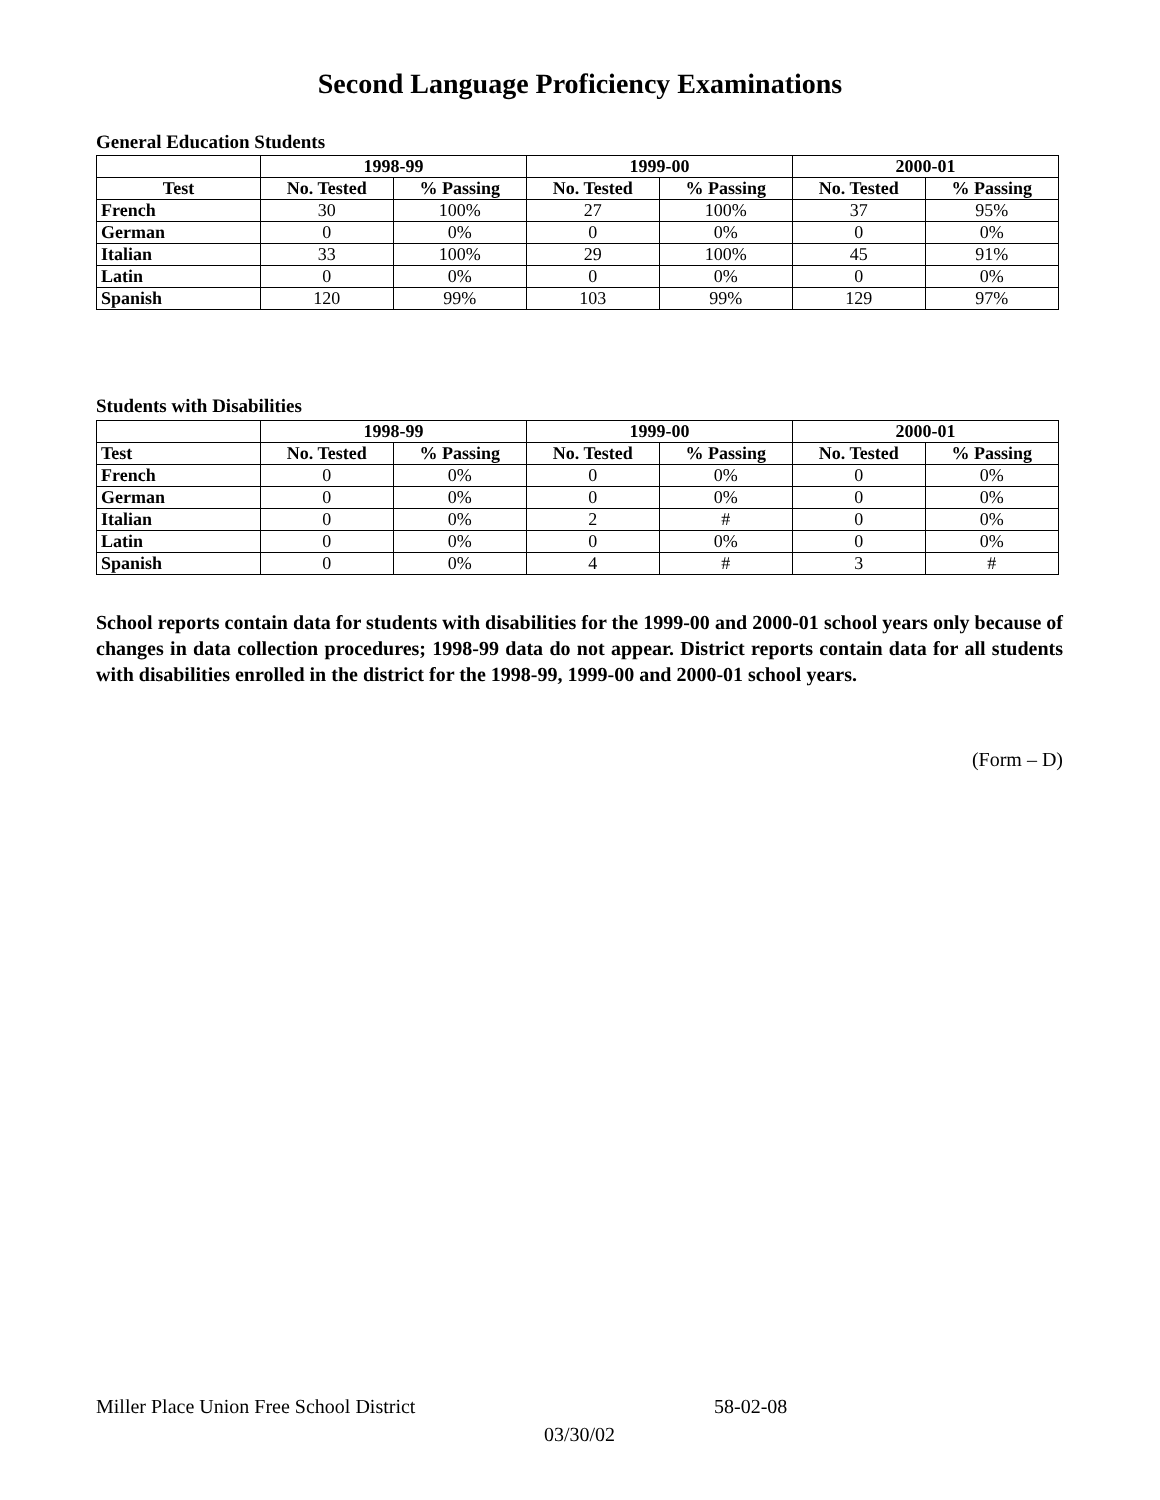Second Language Proficiency Examinations
General Education Students
| | 1998-99 | | 1999-00 | | 2000-01 | |
| --- | --- | --- | --- | --- | --- | --- |
| Test | No. Tested | % Passing | No. Tested | % Passing | No. Tested | % Passing |
| French | 30 | 100% | 27 | 100% | 37 | 95% |
| German | 0 | 0% | 0 | 0% | 0 | 0% |
| Italian | 33 | 100% | 29 | 100% | 45 | 91% |
| Latin | 0 | 0% | 0 | 0% | 0 | 0% |
| Spanish | 120 | 99% | 103 | 99% | 129 | 97% |
Students with Disabilities
| | 1998-99 | | 1999-00 | | 2000-01 | |
| --- | --- | --- | --- | --- | --- | --- |
| Test | No. Tested | % Passing | No. Tested | % Passing | No. Tested | % Passing |
| French | 0 | 0% | 0 | 0% | 0 | 0% |
| German | 0 | 0% | 0 | 0% | 0 | 0% |
| Italian | 0 | 0% | 2 | # | 0 | 0% |
| Latin | 0 | 0% | 0 | 0% | 0 | 0% |
| Spanish | 0 | 0% | 4 | # | 3 | # |
School reports contain data for students with disabilities for the 1999-00 and 2000-01 school years only because of changes in data collection procedures; 1998-99 data do not appear. District reports contain data for all students with disabilities enrolled in the district for the 1998-99, 1999-00 and 2000-01 school years.
(Form – D)
Miller Place Union Free School District
58-02-08
03/30/02